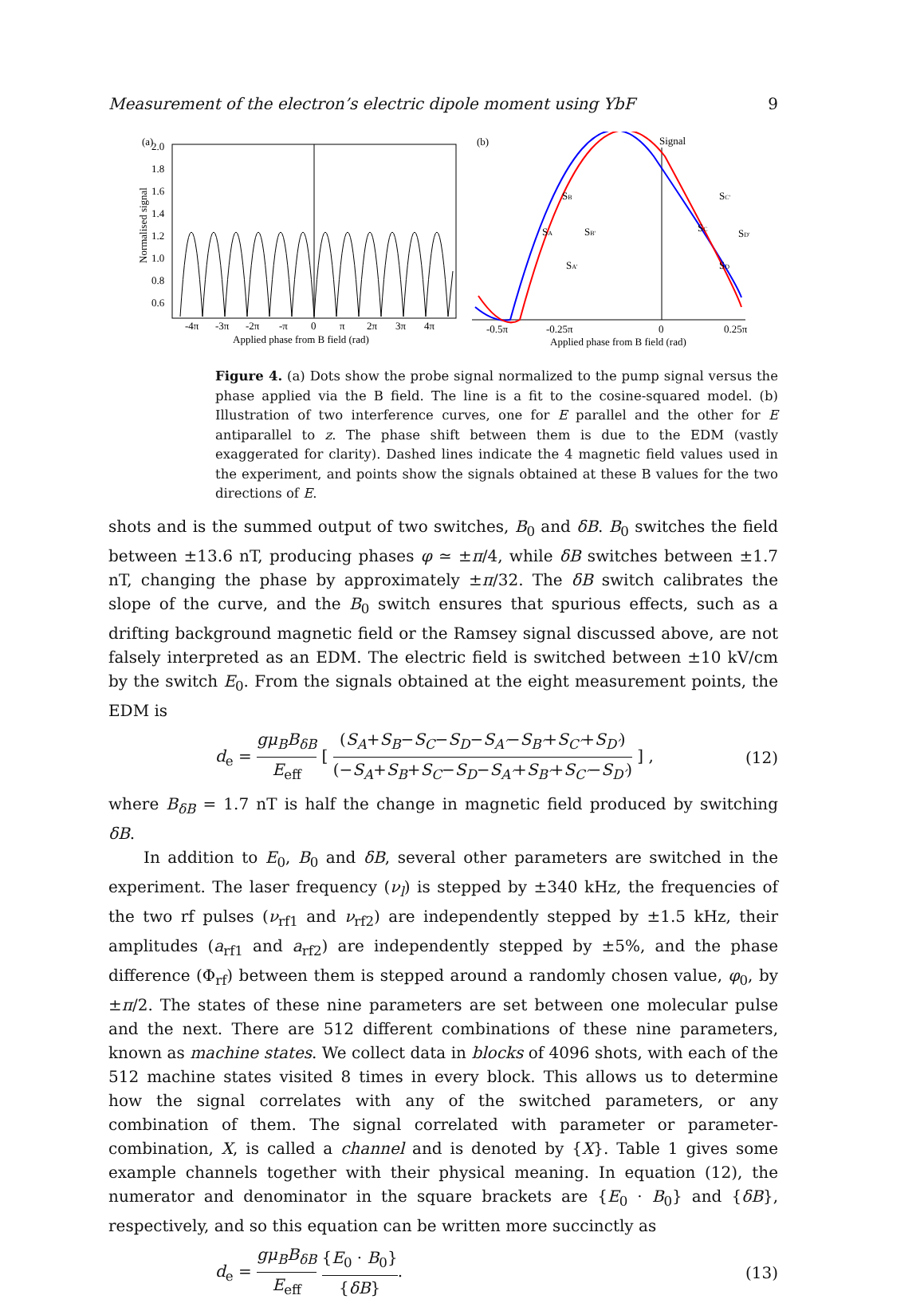Measurement of the electron’s electric dipole moment using YbF 9
(a)
2.0
1.8
1.6
1.4
1.2
1.0
0.8
0.6
Normalised signal
-4π
-3π
-2π
-π
0
π
2π
3π
4π
Applied phase from B field (rad)
(b)
Signal
SB
SA
SB'
SA'
SC'
SC
SD'
SD
-0.5π
-0.25π
0
0.25π
Applied phase from B field (rad)
Figure 4. (a) Dots show the probe signal normalized to the pump signal versus the phase applied via the B field. The line is a fit to the cosine-squared model. (b) Illustration of two interference curves, one for E parallel and the other for E antiparallel to z. The phase shift between them is due to the EDM (vastly exaggerated for clarity). Dashed lines indicate the 4 magnetic field values used in the experiment, and points show the signals obtained at these B values for the two directions of E.
shots and is the summed output of two switches, B<sub>0</sub> and δB. B<sub>0</sub> switches the field between ±13.6 nT, producing phases φ ≃ ±π/4, while δB switches between ±1.7 nT, changing the phase by approximately ±π/32. The δB switch calibrates the slope of the curve, and the B<sub>0</sub> switch ensures that spurious effects, such as a drifting background magnetic field or the Ramsey signal discussed above, are not falsely interpreted as an EDM. The electric field is switched between ±10 kV/cm by the switch E<sub>0</sub>. From the signals obtained at the eight measurement points, the EDM is
d<sub>e</sub> = gμ<sub>B</sub>B<sub>δB</sub> E<sub>eff</sub> [ (S<sub>A</sub>+S<sub>B</sub>−S<sub>C</sub>−S<sub>D</sub>−S<sub>A′</sub>−S<sub>B′</sub>+S<sub>C′</sub>+S<sub>D′</sub>) (−S<sub>A</sub>+S<sub>B</sub>+S<sub>C</sub>−S<sub>D</sub>−S<sub>A′</sub>+S<sub>B′</sub>+S<sub>C′</sub>−S<sub>D′</sub>) ] , (12)
where B<sub>δB</sub> = 1.7 nT is half the change in magnetic field produced by switching δB.
In addition to E<sub>0</sub>, B<sub>0</sub> and δB, several other parameters are switched in the experiment. The laser frequency (ν<sub>l</sub>) is stepped by ±340 kHz, the frequencies of the two rf pulses (ν<sub>rf1</sub> and ν<sub>rf2</sub>) are independently stepped by ±1.5 kHz, their amplitudes (a<sub>rf1</sub> and a<sub>rf2</sub>) are independently stepped by ±5%, and the phase difference (Φ<sub>rf</sub>) between them is stepped around a randomly chosen value, φ<sub>0</sub>, by ±π/2. The states of these nine parameters are set between one molecular pulse and the next. There are 512 different combinations of these nine parameters, known as machine states. We collect data in blocks of 4096 shots, with each of the 512 machine states visited 8 times in every block. This allows us to determine how the signal correlates with any of the switched parameters, or any combination of them. The signal correlated with parameter or parameter-combination, X, is called a channel and is denoted by {X}. Table 1 gives some example channels together with their physical meaning. In equation (12), the numerator and denominator in the square brackets are {E<sub>0</sub> · B<sub>0</sub>} and {δB}, respectively, and so this equation can be written more succinctly as
d<sub>e</sub> = gμ<sub>B</sub>B<sub>δB</sub> E<sub>eff</sub> {E<sub>0</sub> · B<sub>0</sub>} {δB}. (13)